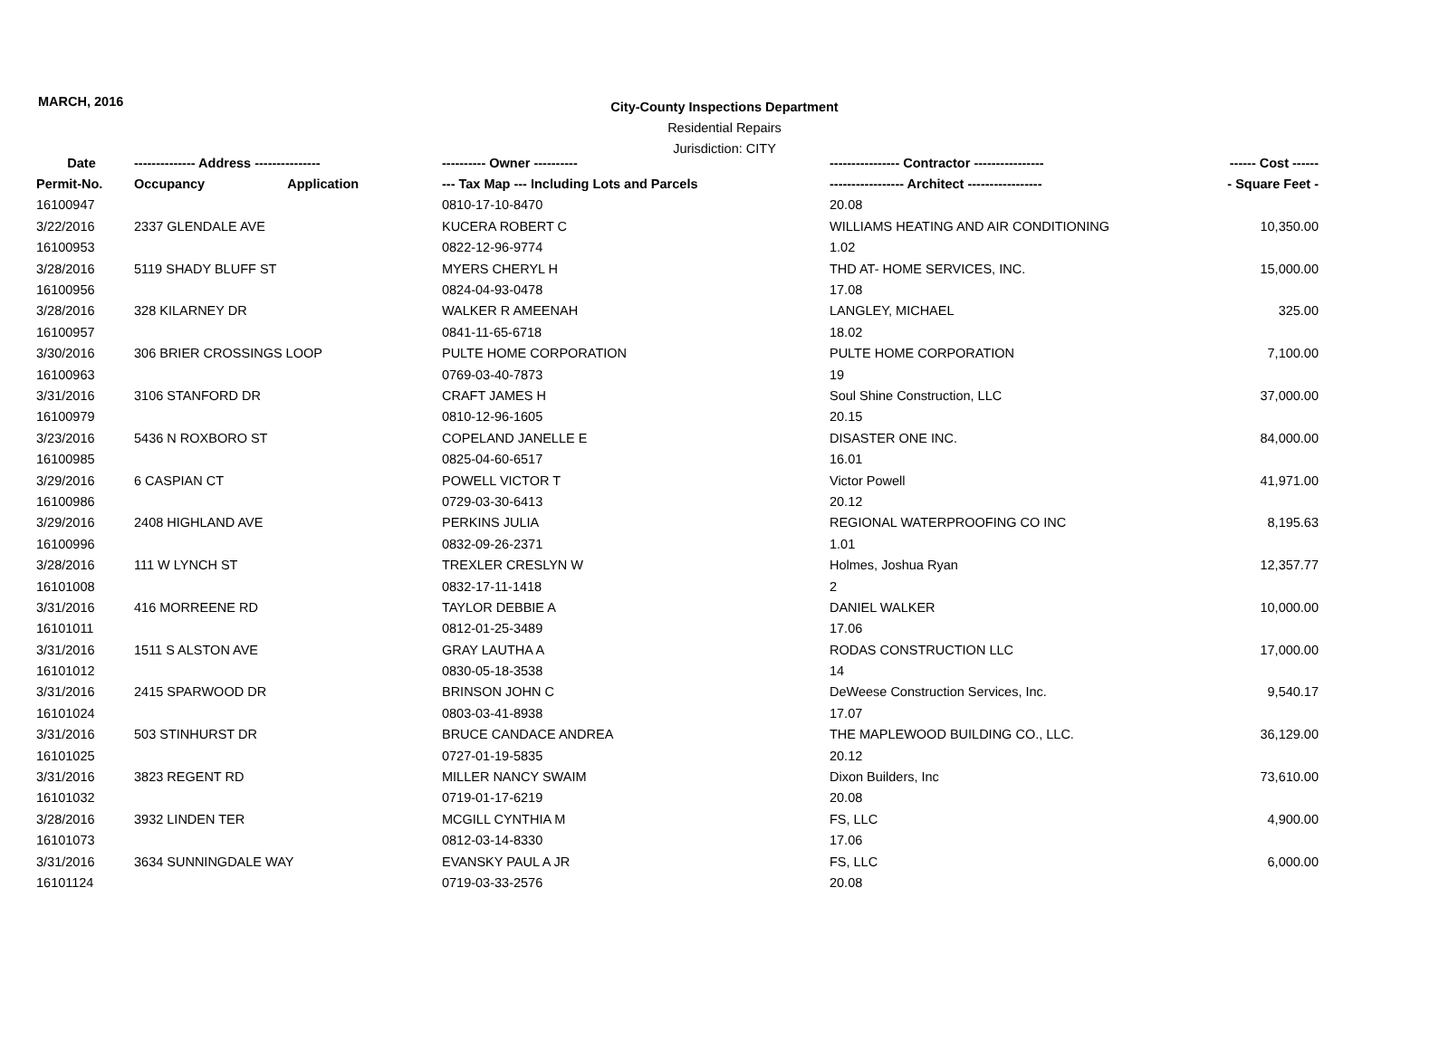MARCH, 2016
City-County Inspections Department
Residential Repairs
Jurisdiction: CITY
| Date | -------------- Address --------------- | | ---------- Owner ---------- | ---------------- Contractor ---------------- | ------ Cost ------ |
| --- | --- | --- | --- | --- | --- |
| Permit-No. | Occupancy | Application | --- Tax Map --- Including Lots and Parcels | ----------------- Architect ----------------- | - Square Feet - |
| 16100947 | | | 0810-17-10-8470 | 20.08 | |
| 3/22/2016 | 2337 GLENDALE AVE | | KUCERA ROBERT C | WILLIAMS HEATING AND AIR CONDITIONING | 10,350.00 |
| 16100953 | | | 0822-12-96-9774 | 1.02 | |
| 3/28/2016 | 5119 SHADY BLUFF ST | | MYERS CHERYL H | THD AT- HOME SERVICES, INC. | 15,000.00 |
| 16100956 | | | 0824-04-93-0478 | 17.08 | |
| 3/28/2016 | 328 KILARNEY DR | | WALKER R AMEENAH | LANGLEY, MICHAEL | 325.00 |
| 16100957 | | | 0841-11-65-6718 | 18.02 | |
| 3/30/2016 | 306 BRIER CROSSINGS LOOP | | PULTE HOME CORPORATION | PULTE HOME CORPORATION | 7,100.00 |
| 16100963 | | | 0769-03-40-7873 | 19 | |
| 3/31/2016 | 3106 STANFORD DR | | CRAFT JAMES H | Soul Shine Construction, LLC | 37,000.00 |
| 16100979 | | | 0810-12-96-1605 | 20.15 | |
| 3/23/2016 | 5436 N ROXBORO ST | | COPELAND JANELLE E | DISASTER ONE INC. | 84,000.00 |
| 16100985 | | | 0825-04-60-6517 | 16.01 | |
| 3/29/2016 | 6 CASPIAN CT | | POWELL VICTOR T | Victor Powell | 41,971.00 |
| 16100986 | | | 0729-03-30-6413 | 20.12 | |
| 3/29/2016 | 2408 HIGHLAND AVE | | PERKINS JULIA | REGIONAL WATERPROOFING CO INC | 8,195.63 |
| 16100996 | | | 0832-09-26-2371 | 1.01 | |
| 3/28/2016 | 111 W LYNCH ST | | TREXLER CRESLYN W | Holmes, Joshua Ryan | 12,357.77 |
| 16101008 | | | 0832-17-11-1418 | 2 | |
| 3/31/2016 | 416 MORREENE RD | | TAYLOR DEBBIE A | DANIEL WALKER | 10,000.00 |
| 16101011 | | | 0812-01-25-3489 | 17.06 | |
| 3/31/2016 | 1511 S ALSTON AVE | | GRAY LAUTHA A | RODAS CONSTRUCTION LLC | 17,000.00 |
| 16101012 | | | 0830-05-18-3538 | 14 | |
| 3/31/2016 | 2415 SPARWOOD DR | | BRINSON JOHN C | DeWeese Construction Services, Inc. | 9,540.17 |
| 16101024 | | | 0803-03-41-8938 | 17.07 | |
| 3/31/2016 | 503 STINHURST DR | | BRUCE CANDACE ANDREA | THE MAPLEWOOD BUILDING CO., LLC. | 36,129.00 |
| 16101025 | | | 0727-01-19-5835 | 20.12 | |
| 3/31/2016 | 3823 REGENT RD | | MILLER NANCY SWAIM | Dixon Builders, Inc | 73,610.00 |
| 16101032 | | | 0719-01-17-6219 | 20.08 | |
| 3/28/2016 | 3932 LINDEN TER | | MCGILL CYNTHIA M | FS, LLC | 4,900.00 |
| 16101073 | | | 0812-03-14-8330 | 17.06 | |
| 3/31/2016 | 3634 SUNNINGDALE WAY | | EVANSKY PAUL A JR | FS, LLC | 6,000.00 |
| 16101124 | | | 0719-03-33-2576 | 20.08 | |